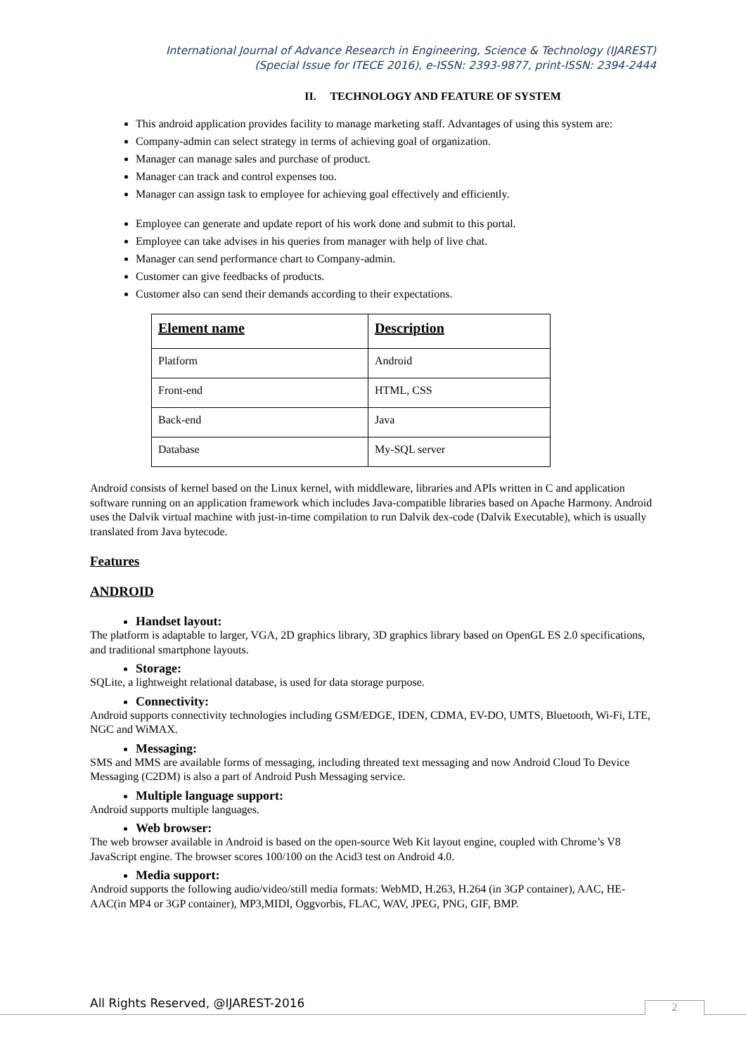International Journal of Advance Research in Engineering, Science & Technology (IJAREST)
(Special Issue for ITECE 2016), e-ISSN: 2393-9877, print-ISSN: 2394-2444
II. TECHNOLOGY AND FEATURE OF SYSTEM
This android application provides facility to manage marketing staff. Advantages of using this system are:
Company-admin can select strategy in terms of achieving goal of organization.
Manager can manage sales and purchase of product.
Manager can track and control expenses too.
Manager can assign task to employee for achieving goal effectively and efficiently.
Employee can generate and update report of his work done and submit to this portal.
Employee can take advises in his queries from manager with help of live chat.
Manager can send performance chart to Company-admin.
Customer can give feedbacks of products.
Customer also can send their demands according to their expectations.
| Element name | Description |
| --- | --- |
| Platform | Android |
| Front-end | HTML, CSS |
| Back-end | Java |
| Database | My-SQL server |
Android consists of kernel based on the Linux kernel, with middleware, libraries and APIs written in C and application software running on an application framework which includes Java-compatible libraries based on Apache Harmony. Android uses the Dalvik virtual machine with just-in-time compilation to run Dalvik dex-code (Dalvik Executable), which is usually translated from Java bytecode.
Features
ANDROID
Handset layout:
The platform is adaptable to larger, VGA, 2D graphics library, 3D graphics library based on OpenGL ES 2.0 specifications, and traditional smartphone layouts.
Storage:
SQLite, a lightweight relational database, is used for data storage purpose.
Connectivity:
Android supports connectivity technologies including GSM/EDGE, IDEN, CDMA, EV-DO, UMTS, Bluetooth, Wi-Fi, LTE, NGC and WiMAX.
Messaging:
SMS and MMS are available forms of messaging, including threated text messaging and now Android Cloud To Device Messaging (C2DM) is also a part of Android Push Messaging service.
Multiple language support:
Android supports multiple languages.
Web browser:
The web browser available in Android is based on the open-source Web Kit layout engine, coupled with Chrome’s V8 JavaScript engine. The browser scores 100/100 on the Acid3 test on Android 4.0.
Media support:
Android supports the following audio/video/still media formats: WebMD, H.263, H.264 (in 3GP container), AAC, HE-AAC(in MP4 or 3GP container), MP3,MIDI, Oggvorbis, FLAC, WAV, JPEG, PNG, GIF, BMP.
All Rights Reserved, @IJAREST-2016
2